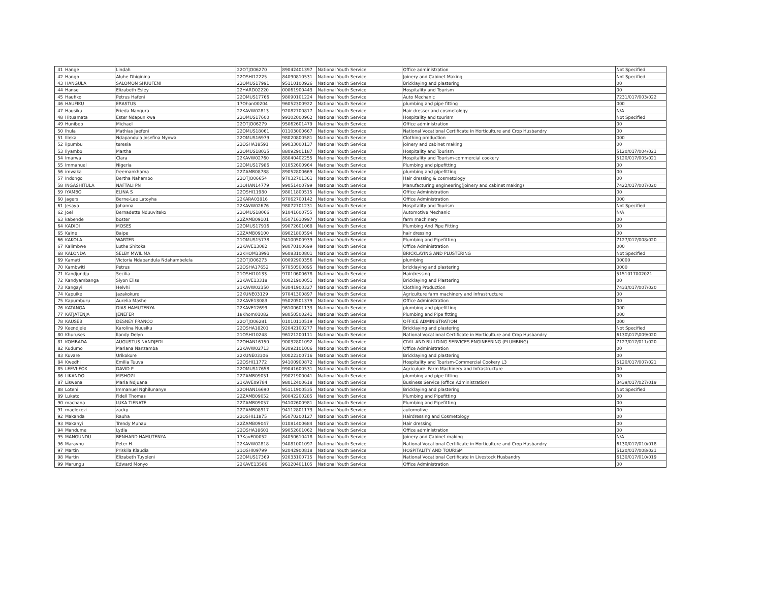| 41 | Hange | Lindah | 22OTJO06270 | 89042401397 | National Youth Service | Office administration | Not Specified |
| 42 | Hango | Aluhe Dhiginina | 22OSHI12225 | 84090810531 | National Youth Service | Joinery and Cabinet Making | Not Specified |
| 43 | HANGULA | SALOMON SHUUFENI | 22OMUS17991 | 95110100926 | National Youth Service | Bricklaying and plastering | 00 |
| 44 | Hanse | Elizabeth Esley | 22HARD02220 | 00061900443 | National Youth Service | Hospitality and Tourism | 00 |
| 45 | Haufiko | Petrus Hafeni | 22OMUS17766 | 98090101224 | National Youth Service | Auto Mechanic | 7231/017/003/022 |
| 46 | HAUFIKU | ERASTUS | 17Ohan00204 | 96052300922 | National Youth Service | plumbing and pipe fitting | 000 |
| 47 | Hausiku | Frieda Nangura | 22KAVW02813 | 92082700817 | National Youth Service | Hair dresser and cosmetology | N/A |
| 48 | Hituamata | Ester Ndapunikwa | 22OMUS17600 | 99102000962 | National Youth Service | Hospitality and tourism | Not Specified |
| 49 | Hunibeb | Michael | 22OTJO06279 | 95062601479 | National Youth Service | Office administration | 00 |
| 50 | Ihula | Mathias Jaefeni | 22OMUS18061 | 01103000667 | National Youth Service | National Vocational Certificate in Horticulture and Crop Husbandry | 00 |
| 51 | Illeka | Ndapandula Josefina Nyowa | 22OMUS16979 | 98020800581 | National Youth Service | Clothing production | 000 |
| 52 | iipumbu | teresia | 22OSHA18591 | 99033000137 | National Youth Service | joinery and cabinet making | 00 |
| 53 | Iiyambo | Martha | 22OMUS18035 | 88092901187 | National Youth Service | Hospitality and Tourism | 5120/017/004/021 |
| 54 | Imarwa | Clara | 22KAVW02760 | 88040402255 | National Youth Service | Hospitality and Tourism-commercial cookery | 5120/017/005/021 |
| 55 | Immanuel | Nigeria | 22OMUS17986 | 01052600964 | National Youth Service | Plumbing and pipefitting | 00 |
| 56 | imwaka | freemankhama | 22ZAMB08788 | 89052800669 | National Youth Service | plumbing and pipefitting | 00 |
| 57 | Indongo | Bertha Nahambo | 22OTJO06654 | 97032701361 | National Youth Service | Hair dressing & cosmetology | 00 |
| 58 | INGASHITULA | NAFTALI PN | 21OHAN14779 | 99051400799 | National Youth Service | Manufacturing engineering(joinery and cabinet making) | 7422/017/007/020 |
| 59 | IYAMBO | ELINA S | 22OSHI11980 | 98011800515 | National Youth Service | Office Administration | 00 |
| 60 | Jagers | Berne-Lee Latoyha | 22KARA03816 | 97062700142 | National Youth Service | Office Administration | 000 |
| 61 | Jesaya | Johanna | 22KAVW02676 | 98072701231 | National Youth Service | Hospitality and Tourism | Not Specified |
| 62 | Joel | Bernadette Nduuviteko | 22OMUS18066 | 91041600755 | National Youth Service | Automotive Mechanic | N/A |
| 63 | kabende | boster | 22ZAMB09101 | 85071610997 | National Youth Service | farm machinery | 00 |
| 64 | KADIDI | MOSES | 22OMUS17916 | 99072601068 | National Youth Service | Plumbing And Pipe Fitting | 00 |
| 65 | Kaine | Baipe | 22ZAMB09100 | 89021800594 | National Youth Service | hair dressing | 00 |
| 66 | KAKOLA | WARTER | 21OMUS15778 | 94100500939 | National Youth Service | Plumbing and Pipefitting | 7127/017/008/020 |
| 67 | Kalimbwe | Luthe Shitoka | 22KAVE13082 | 98070100699 | National Youth Service | Office Administration | 000 |
| 68 | KALONDA | SELBY MWILIMA | 22KHOM33993 | 96083100801 | National Youth Service | BRICKLAYING AND PLUSTERING | Not Specified |
| 69 | Kamati | Victoria Ndapandula Ndahambelela | 22OTJO06273 | 00092900356 | National Youth Service | plumbing | 00000 |
| 70 | Kambwiti | Petrus | 22OSHA17652 | 97050500895 | National Youth Service | bricklaying and plastering | 0000 |
| 71 | Kandjundju | Secilia | 21OSHI10133 | 97010600678 | National Youth Service | Hairdressing | 5151017002021 |
| 72 | Kandyambanga | Siyon Elise | 22KAVE13318 | 00021900051 | National Youth Service | Bricklaying and Plastering | 00 |
| 73 | Kangayi | Helvhi | 21KAVW02350 | 93041900327 | National Youth Service | Clothing Production | 7433/017/007/020 |
| 74 | Kapuike | Jazakokure | 22KUNE03129 | 97041300897 | National Youth Service | Agriculture farm machinery and infrastructure | 00 |
| 75 | Kapumburu | Aurelia Mashe | 22KAVE13083 | 95020501379 | National Youth Service | Office Administration | 00 |
| 76 | KATANGA | DIAS HAMUTENYA | 22KAVE12699 | 96100601133 | National Youth Service | plumbing and pipefitting | 000 |
| 77 | KATJATENJA | JENEFER | 18Khom01082 | 98050500241 | National Youth Service | Plumbing and Pipe fitting | 000 |
| 78 | KAUSEB | DESNEY FRANCO | 22OTJO06281 | 01010110519 | National Youth Service | OFFICE ADMINISTRATION | 000 |
| 79 | Keendjele | Karolina Nuusiku | 22OSHA18201 | 92042100277 | National Youth Service | Bricklaying and plastering | Not Specified |
| 80 | Khuruses | llandy Delyn | 21OSHI10248 | 96121200111 | National Youth Service | National Vocational Certificate in Horticulture and Crop Husbandry | 6130\017\009\020 |
| 81 | KOMBADA | AUGUSTUS NANDJEDI | 22OHAN16150 | 90032801092 | National Youth Service | CIVIL AND BUILDING SERVICES ENGINEERING (PLUMBING) | 7127/017/011/020 |
| 82 | Kudumo | Mariana Nanzamba | 22KAVW02713 | 93092101006 | National Youth Service | Office Administration | 00 |
| 83 | Kuvare | Urikokure | 22KUNE03306 | 00022300716 | National Youth Service | Bricklaying and plastering | 00 |
| 84 | Kwedhi | Emilia Tuuva | 22OSHI11772 | 94100900872 | National Youth Service | Hospitality and Tourism-Commercial Cookery L3 | 5120/017/007/021 |
| 85 | LEEVI-FOX | DAVID P | 22OMUS17658 | 99041600531 | National Youth Service | Agriculure: Farm Machinery and Infrastructure | 00 |
| 86 | LIKANDO | MISHOZI | 22ZAMB09051 | 99021900041 | National Youth Service | plumbing and pipe fitting | 00 |
| 87 | Liswena | Maria Ndjuana | 21KAVE09784 | 98012400618 | National Youth Service | Business Service (office Administration) | 3439/017/027/019 |
| 88 | Loteni | Immanuel Nghilunanye | 22OHAN16690 | 95111900535 | National Youth Service | Bricklaying and plastering | Not Specified |
| 89 | Lukato | Fidell Thomas | 22ZAMB09052 | 98042200285 | National Youth Service | Plumbing and Pipefitting | 00 |
| 90 | machana | LUKA TIENATE | 22ZAMB09057 | 94102600981 | National Youth Service | Plumbing and Pipefitting | 00 |
| 91 | maelekezi | zacky | 22ZAMB08917 | 94112801173 | National Youth Service | automotive | 00 |
| 92 | Makanda | Rauha | 22OSHI11875 | 95070200127 | National Youth Service | Hairdressing and Cosmetology | 00 |
| 93 | Makanyi | Trendy Muhau | 22ZAMB09047 | 01081400684 | National Youth Service | Hair dressing | 00 |
| 94 | Mandume | Lydia | 22OSHA18601 | 99052601062 | National Youth Service | Office administration | 00 |
| 95 | MANGUNDU | BENHARD HAMUTENYA | 17KavE00052 | 84050610418 | National Youth Service | Joinery and Cabinet making | N/A |
| 96 | Maravhu | Peter H | 22KAVW02818 | 94081001097 | National Youth Service | National Vocational Certificate in Horticulture and Crop Husbandry | 6130/017/010/018 |
| 97 | Martin | Priskila Klaudia | 21OSHI09799 | 92042900818 | National Youth Service | HOSPITALITY AND TOURISM | 5120/017/008/021 |
| 98 | Martin | Elizabeth Tuyoleni | 22OMUS17369 | 92033100715 | National Youth Service | National Vocational Certificate in Livestock Husbandry | 6130/017/010/019 |
| 99 | Marungu | Edward Monyo | 22KAVE13586 | 96120401105 | National Youth Service | Office Administration | 00 |